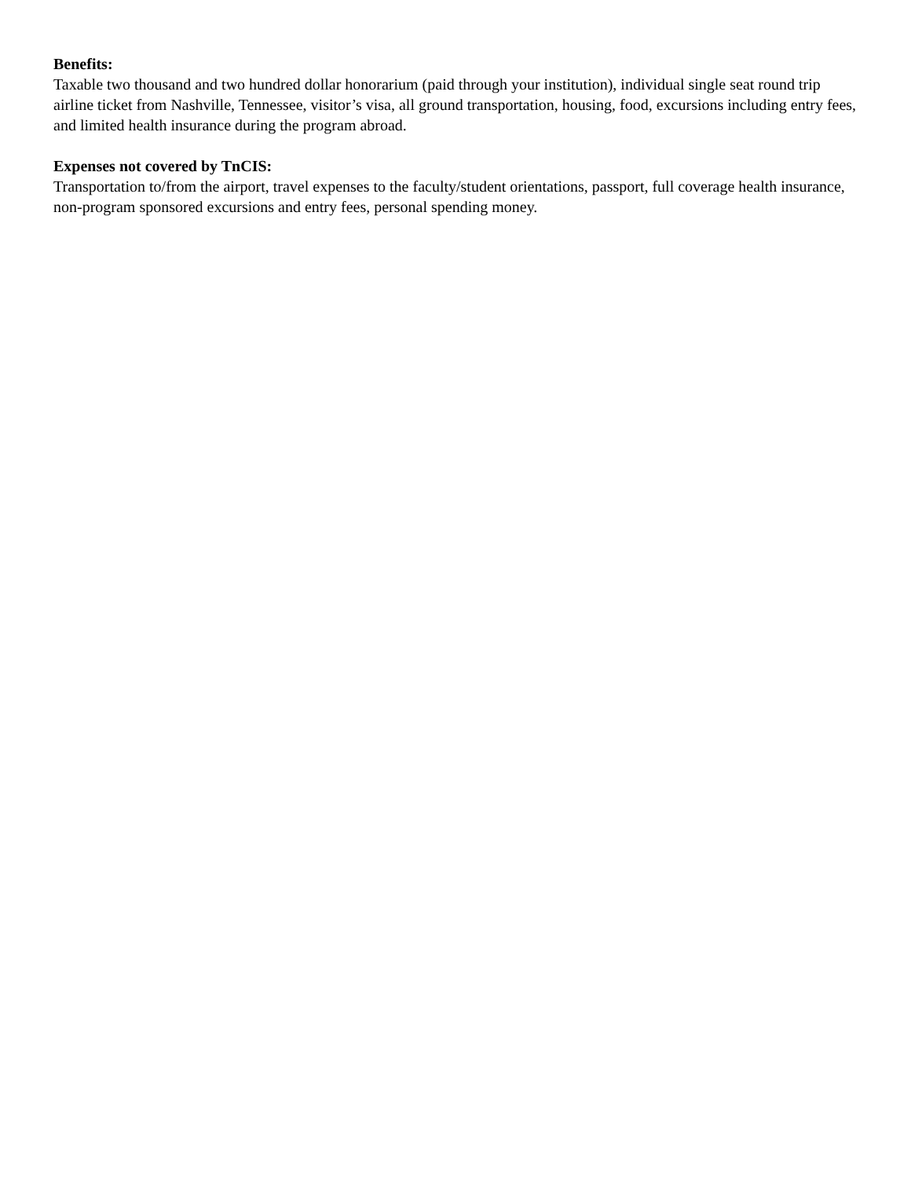Benefits:
Taxable two thousand and two hundred dollar honorarium (paid through your institution), individual single seat round trip airline ticket from Nashville, Tennessee, visitor’s visa, all ground transportation, housing, food, excursions including entry fees, and limited health insurance during the program abroad.
Expenses not covered by TnCIS:
Transportation to/from the airport, travel expenses to the faculty/student orientations, passport, full coverage health insurance, non-program sponsored excursions and entry fees, personal spending money.